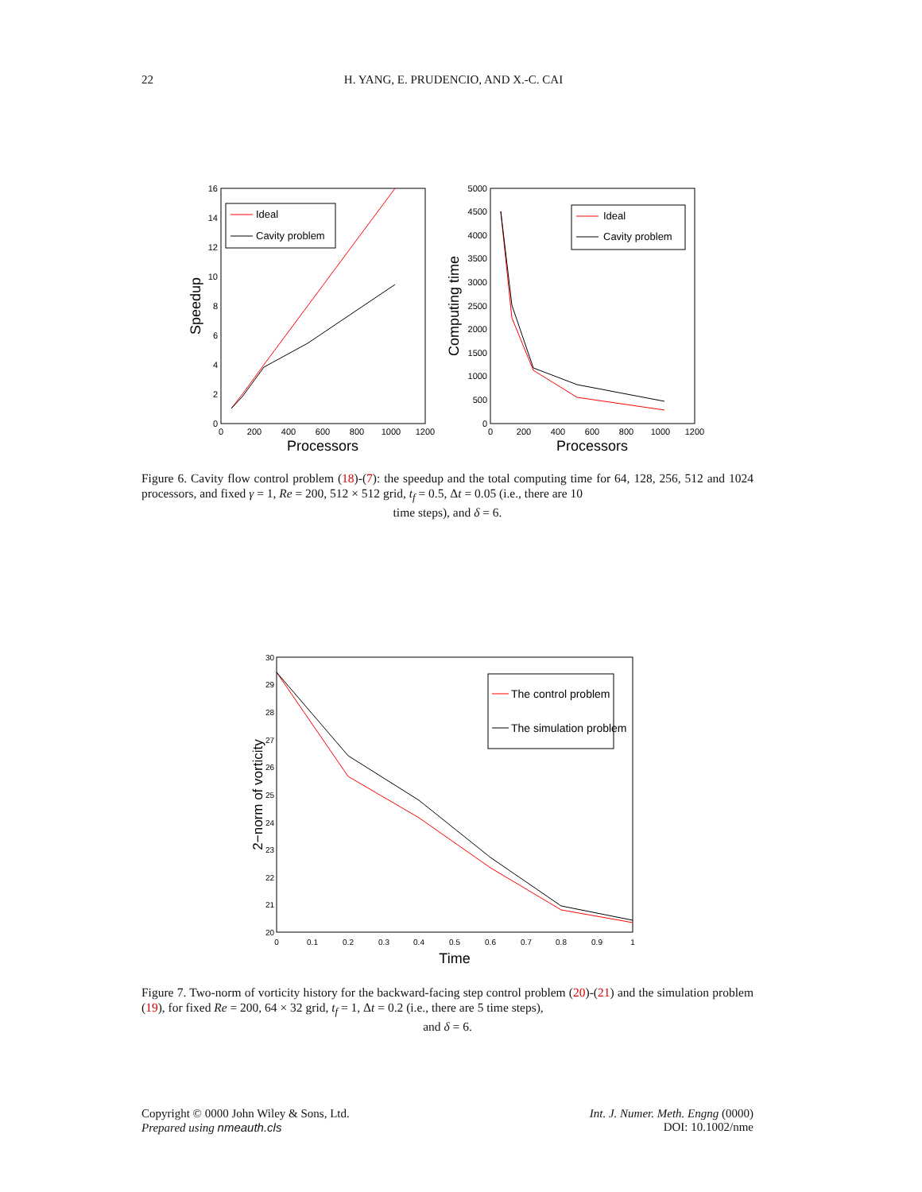22
H. YANG, E. PRUDENCIO, AND X.-C. CAI
16
14
12
10
8
6
4
2
0
0
200
400
600
800
1000
1200
Processors
Speedup
Ideal
Cavity problem
5000
4500
4000
3500
3000
2500
2000
1500
1000
500
0
0
200
400
600
800
1000
1200
Processors
Computing time
Ideal
Cavity problem
Figure 6. Cavity flow control problem (18)-(7): the speedup and the total computing time for 64, 128, 256, 512 and 1024 processors, and fixed γ = 1, Re = 200, 512 × 512 grid, t<sub>f</sub> = 0.5, Δt = 0.05 (i.e., there are 10
time steps), and δ = 6.
30
29
28
27
26
25
24
23
22
21
20
0
0.1
0.2
0.3
0.4
0.5
0.6
0.7
0.8
0.9
1
Time
2−norm of vorticity
The control problem
The simulation problem
Figure 7. Two-norm of vorticity history for the backward-facing step control problem (20)-(21) and the simulation problem (19), for fixed Re = 200, 64 × 32 grid, t<sub>f</sub> = 1, Δt = 0.2 (i.e., there are 5 time steps),
and δ = 6.
Copyright © 0000 John Wiley & Sons, Ltd.
Prepared using nmeauth.cls
Int. J. Numer. Meth. Engng (0000)
DOI: 10.1002/nme